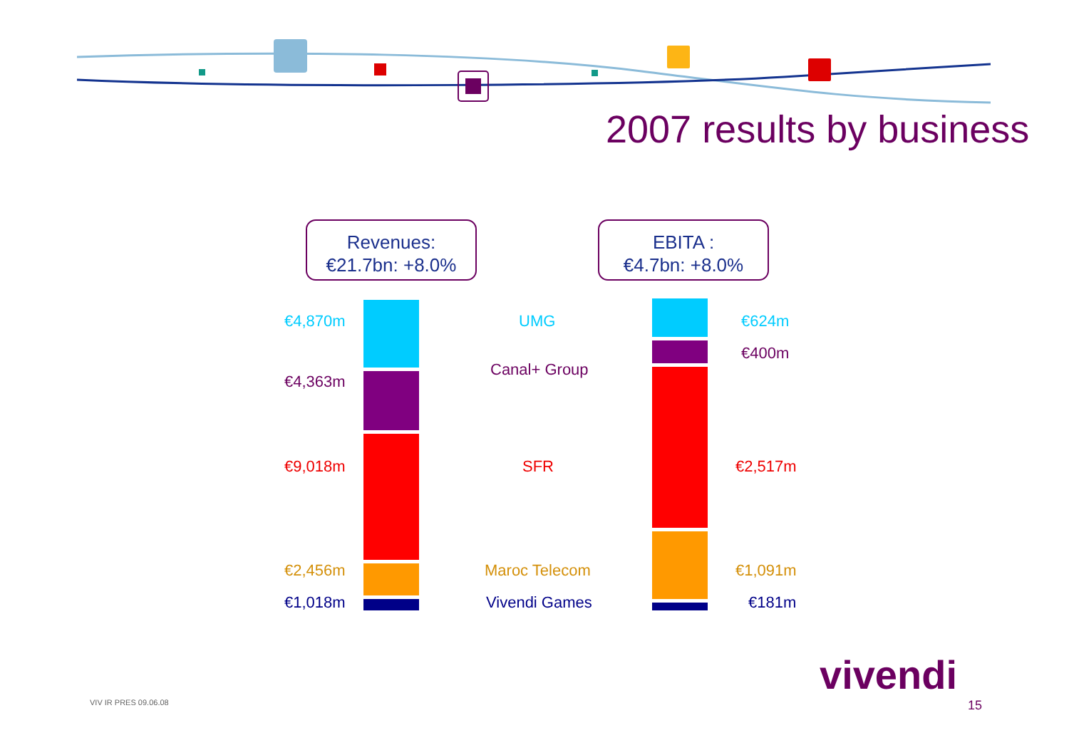2007 results by business
Revenues:
€21.7bn: +8.0%
EBITA :
€4.7bn: +8.0%
€4,870m UMG €624m
€400m
€4,363m
Canal+ Group
€9,018m SFR €2,517m
€2,456m Maroc Telecom €1,091m
€1,018m Vivendi Games €181m
vivendi
VIV IR PRES 09.06.08 15